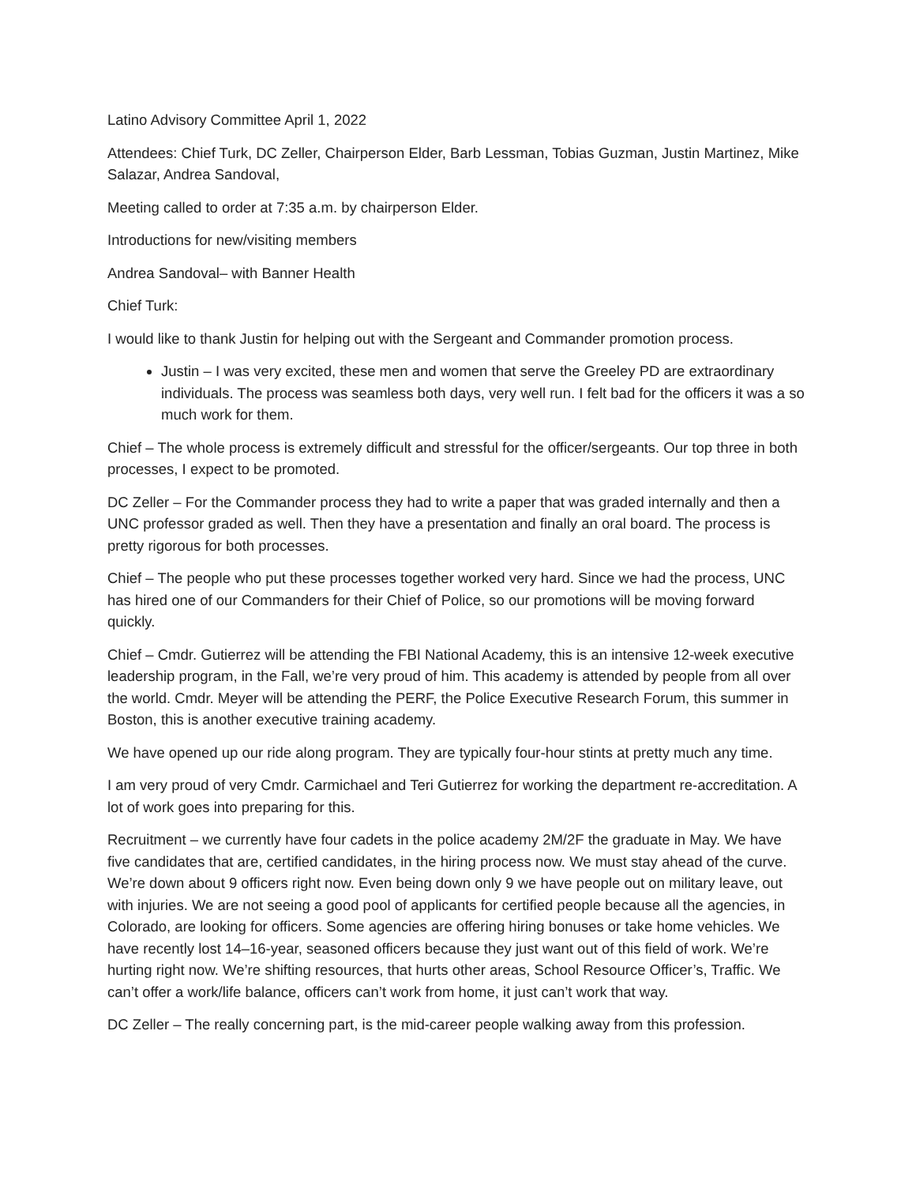Latino Advisory Committee April 1, 2022
Attendees: Chief Turk, DC Zeller, Chairperson Elder, Barb Lessman, Tobias Guzman, Justin Martinez, Mike Salazar, Andrea Sandoval,
Meeting called to order at 7:35 a.m. by chairperson Elder.
Introductions for new/visiting members
Andrea Sandoval– with Banner Health
Chief Turk:
I would like to thank Justin for helping out with the Sergeant and Commander promotion process.
Justin – I was very excited, these men and women that serve the Greeley PD are extraordinary individuals. The process was seamless both days, very well run. I felt bad for the officers it was a so much work for them.
Chief – The whole process is extremely difficult and stressful for the officer/sergeants. Our top three in both processes, I expect to be promoted.
DC Zeller – For the Commander process they had to write a paper that was graded internally and then a UNC professor graded as well. Then they have a presentation and finally an oral board. The process is pretty rigorous for both processes.
Chief – The people who put these processes together worked very hard. Since we had the process, UNC has hired one of our Commanders for their Chief of Police, so our promotions will be moving forward quickly.
Chief – Cmdr. Gutierrez will be attending the FBI National Academy, this is an intensive 12-week executive leadership program, in the Fall, we’re very proud of him. This academy is attended by people from all over the world. Cmdr. Meyer will be attending the PERF, the Police Executive Research Forum, this summer in Boston, this is another executive training academy.
We have opened up our ride along program. They are typically four-hour stints at pretty much any time.
I am very proud of very Cmdr. Carmichael and Teri Gutierrez for working the department re-accreditation. A lot of work goes into preparing for this.
Recruitment – we currently have four cadets in the police academy 2M/2F the graduate in May. We have five candidates that are, certified candidates, in the hiring process now. We must stay ahead of the curve. We’re down about 9 officers right now. Even being down only 9 we have people out on military leave, out with injuries. We are not seeing a good pool of applicants for certified people because all the agencies, in Colorado, are looking for officers. Some agencies are offering hiring bonuses or take home vehicles. We have recently lost 14–16-year, seasoned officers because they just want out of this field of work. We’re hurting right now. We’re shifting resources, that hurts other areas, School Resource Officer’s, Traffic. We can’t offer a work/life balance, officers can’t work from home, it just can’t work that way.
DC Zeller – The really concerning part, is the mid-career people walking away from this profession.